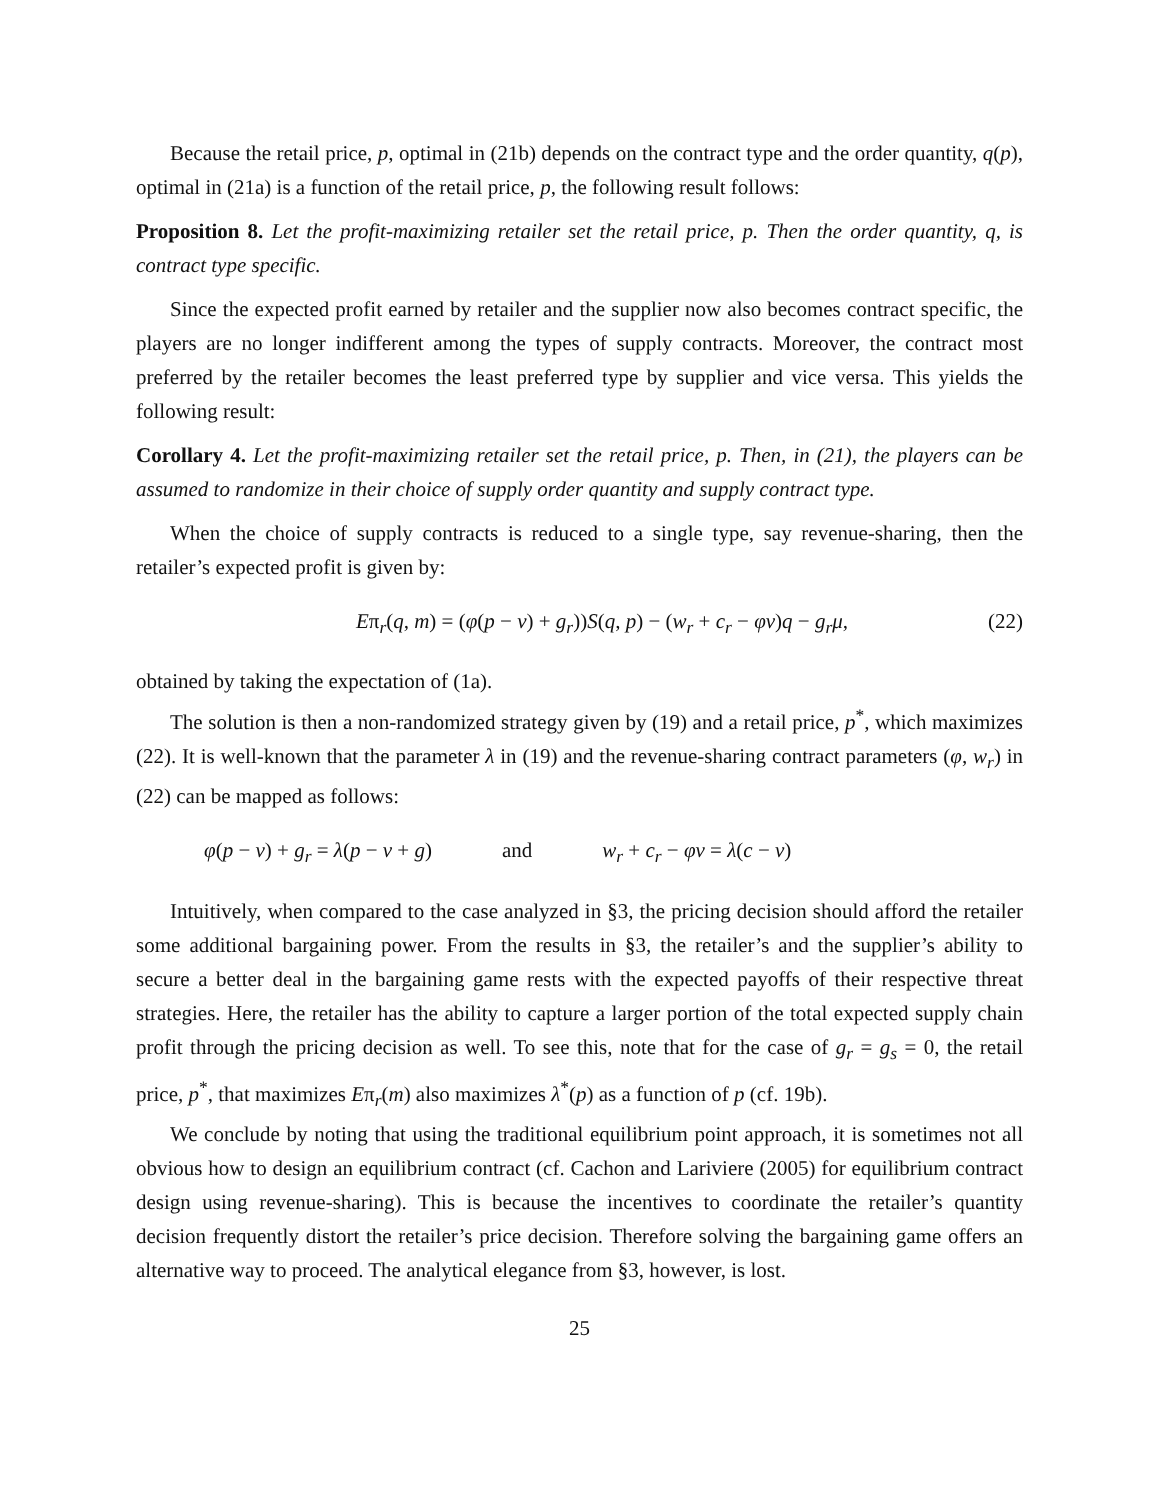Because the retail price, p, optimal in (21b) depends on the contract type and the order quantity, q(p), optimal in (21a) is a function of the retail price, p, the following result follows:
Proposition 8. Let the profit-maximizing retailer set the retail price, p. Then the order quantity, q, is contract type specific.
Since the expected profit earned by retailer and the supplier now also becomes contract specific, the players are no longer indifferent among the types of supply contracts. Moreover, the contract most preferred by the retailer becomes the least preferred type by supplier and vice versa. This yields the following result:
Corollary 4. Let the profit-maximizing retailer set the retail price, p. Then, in (21), the players can be assumed to randomize in their choice of supply order quantity and supply contract type.
When the choice of supply contracts is reduced to a single type, say revenue-sharing, then the retailer’s expected profit is given by:
Eπ<sub>r</sub>(q, m) = (φ(p − v) + g<sub>r</sub>))S(q, p) − (w<sub>r</sub> + c<sub>r</sub> − φv)q − g<sub>r</sub>μ, (22)
obtained by taking the expectation of (1a).
The solution is then a non-randomized strategy given by (19) and a retail price, p<sup>*</sup>, which maximizes (22). It is well-known that the parameter λ in (19) and the revenue-sharing contract parameters (φ, w<sub>r</sub>) in (22) can be mapped as follows:
φ(p − v) + g<sub>r</sub> = λ(p − v + g) and w<sub>r</sub> + c<sub>r</sub> − φv = λ(c − v)
Intuitively, when compared to the case analyzed in §3, the pricing decision should afford the retailer some additional bargaining power. From the results in §3, the retailer’s and the supplier’s ability to secure a better deal in the bargaining game rests with the expected payoffs of their respective threat strategies. Here, the retailer has the ability to capture a larger portion of the total expected supply chain profit through the pricing decision as well. To see this, note that for the case of g<sub>r</sub> = g<sub>s</sub> = 0, the retail price, p<sup>*</sup>, that maximizes Eπ<sub>r</sub>(m) also maximizes λ<sup>*</sup>(p) as a function of p (cf. 19b).
We conclude by noting that using the traditional equilibrium point approach, it is sometimes not all obvious how to design an equilibrium contract (cf. Cachon and Lariviere (2005) for equilibrium contract design using revenue-sharing). This is because the incentives to coordinate the retailer’s quantity decision frequently distort the retailer’s price decision. Therefore solving the bargaining game offers an alternative way to proceed. The analytical elegance from §3, however, is lost.
25